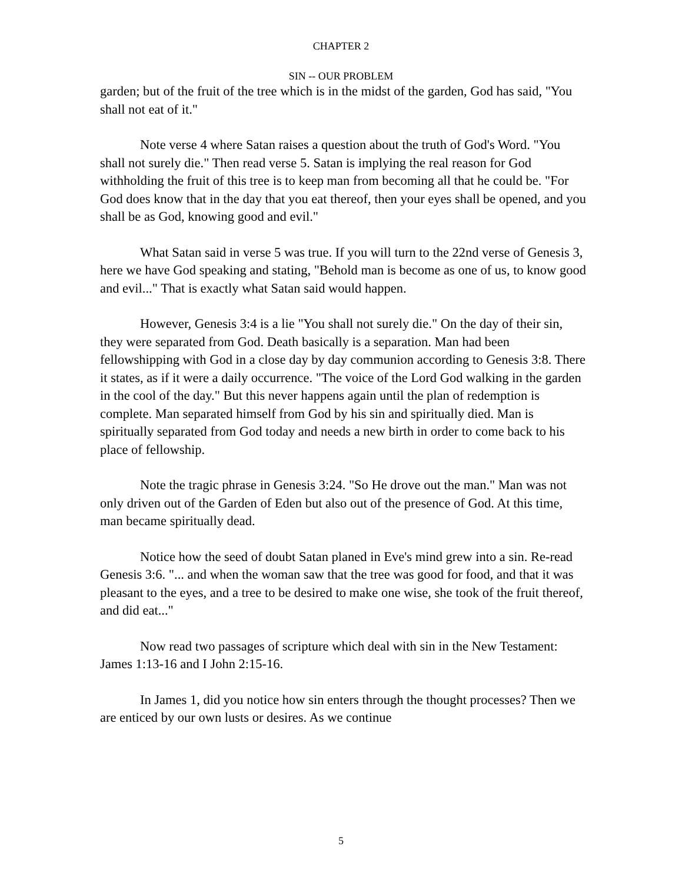CHAPTER 2
SIN -- OUR PROBLEM
garden; but of the fruit of the tree which is in the midst of the garden, God has said, "You shall not eat of it."
Note verse 4 where Satan raises a question about the truth of God's Word. "You shall not surely die." Then read verse 5. Satan is implying the real reason for God withholding the fruit of this tree is to keep man from becoming all that he could be. "For God does know that in the day that you eat thereof, then your eyes shall be opened, and you shall be as God, knowing good and evil."
What Satan said in verse 5 was true. If you will turn to the 22nd verse of Genesis 3, here we have God speaking and stating, "Behold man is become as one of us, to know good and evil..." That is exactly what Satan said would happen.
However, Genesis 3:4 is a lie "You shall not surely die." On the day of their sin, they were separated from God. Death basically is a separation. Man had been fellowshipping with God in a close day by day communion according to Genesis 3:8. There it states, as if it were a daily occurrence. "The voice of the Lord God walking in the garden in the cool of the day." But this never happens again until the plan of redemption is complete. Man separated himself from God by his sin and spiritually died. Man is spiritually separated from God today and needs a new birth in order to come back to his place of fellowship.
Note the tragic phrase in Genesis 3:24. "So He drove out the man." Man was not only driven out of the Garden of Eden but also out of the presence of God. At this time, man became spiritually dead.
Notice how the seed of doubt Satan planed in Eve's mind grew into a sin. Re-read Genesis 3:6. "... and when the woman saw that the tree was good for food, and that it was pleasant to the eyes, and a tree to be desired to make one wise, she took of the fruit thereof, and did eat..."
Now read two passages of scripture which deal with sin in the New Testament: James 1:13-16 and I John 2:15-16.
In James 1, did you notice how sin enters through the thought processes? Then we are enticed by our own lusts or desires. As we continue
5